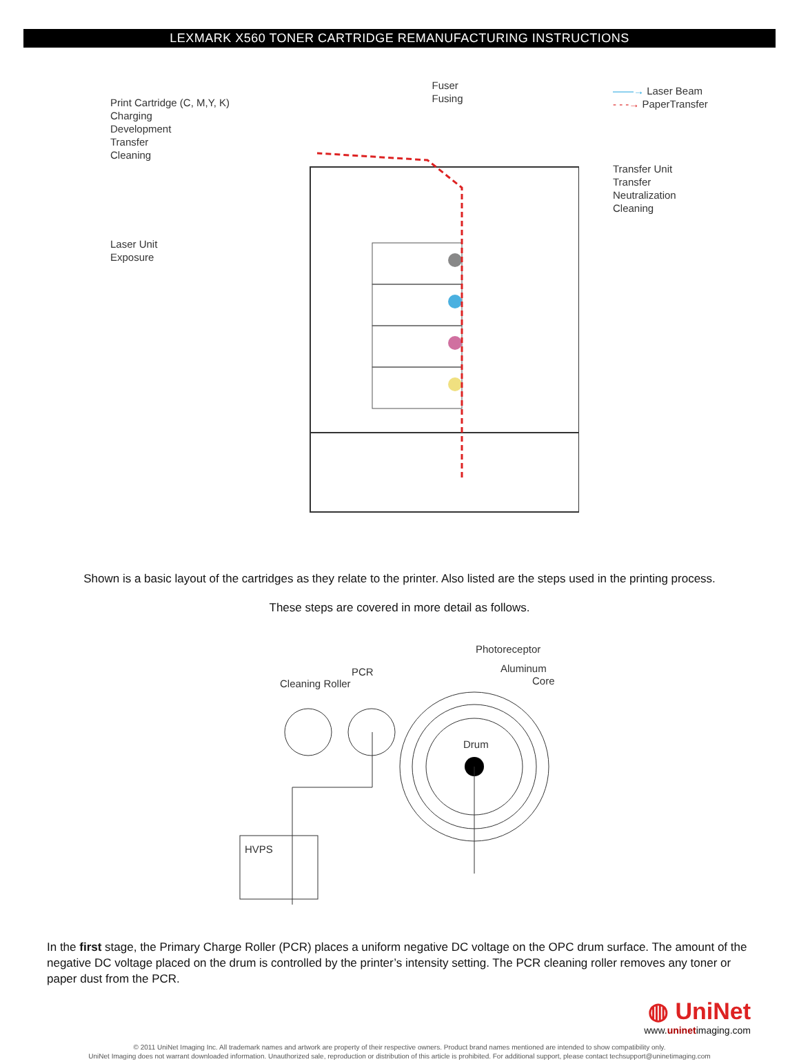LEXMARK X560 TONER CARTRIDGE REMANUFACTURING INSTRUCTIONS
Print Cartridge (C, M,Y, K)
Charging
Development
Transfer
Cleaning
Laser Unit
Exposure
Fuser
Fusing
——→ Laser Beam
- - -→ PaperTransfer
Transfer Unit
Transfer
Neutralization
Cleaning
Shown is a basic layout of the cartridges as they relate to the printer. Also listed are the steps used in the printing process.
These steps are covered in more detail as follows.
Photoreceptor
PCR
Cleaning Roller
Aluminum
Core
Drum
HVPS
In the first stage, the Primary Charge Roller (PCR) places a uniform negative DC voltage on the OPC drum surface. The amount of the negative DC voltage placed on the drum is controlled by the printer’s intensity setting. The PCR cleaning roller removes any toner or paper dust from the PCR.
◍ UniNet
www.uninetimaging.com
© 2011 UniNet Imaging Inc. All trademark names and artwork are property of their respective owners. Product brand names mentioned are intended to show compatibility only.
UniNet Imaging does not warrant downloaded information. Unauthorized sale, reproduction or distribution of this article is prohibited. For additional support, please contact techsupport@uninetimaging.com